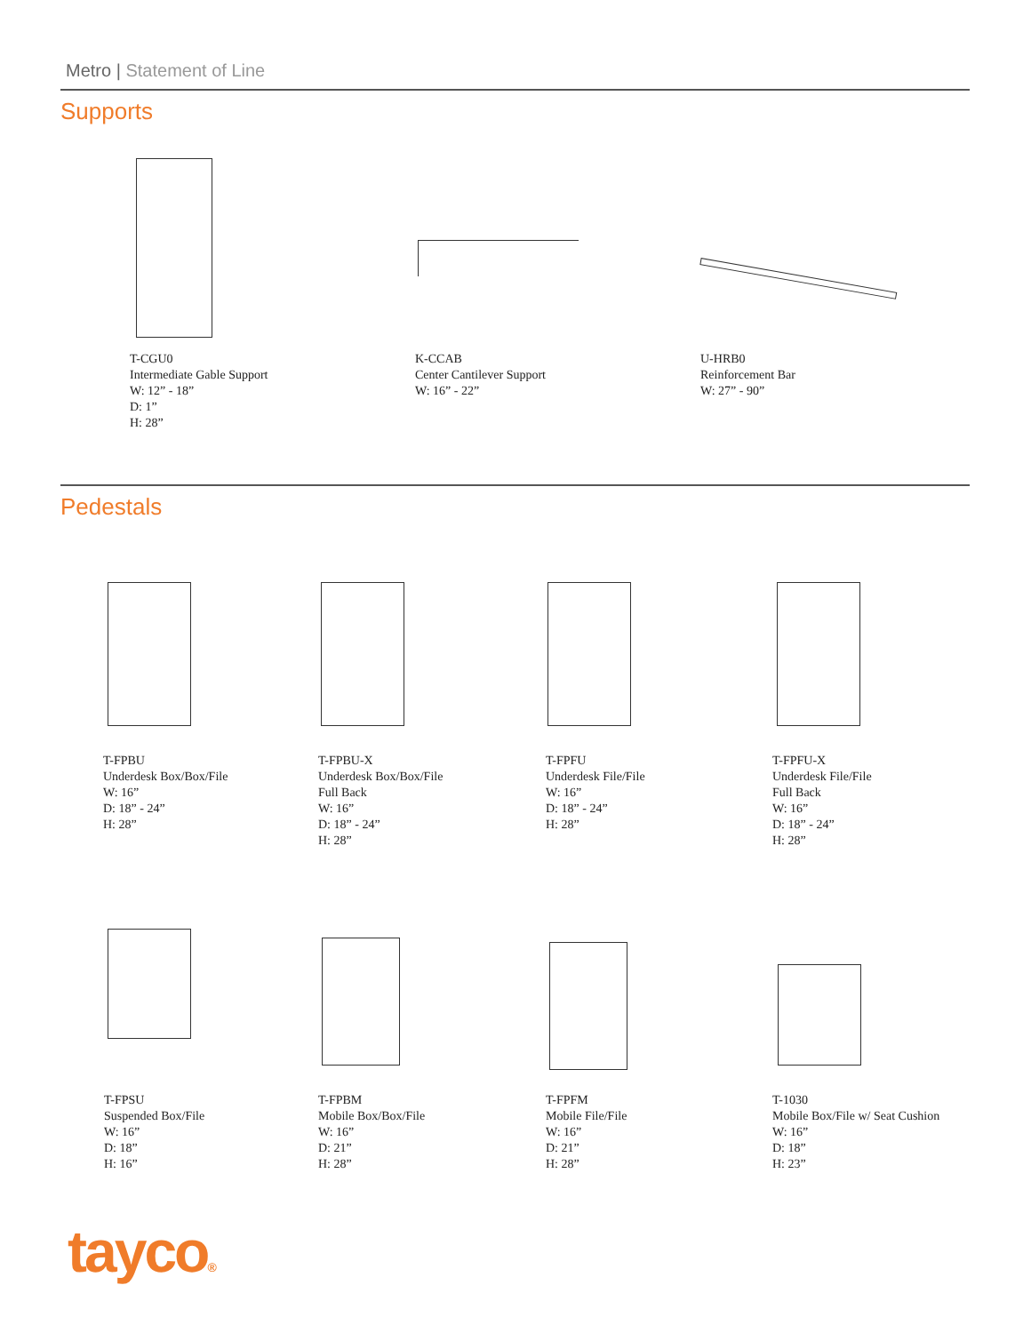Metro | Statement of Line
Supports
T-CGU0
Intermediate Gable Support
W: 12” - 18”
D: 1”
H: 28”
K-CCAB
Center Cantilever Support
W: 16” - 22”
U-HRB0
Reinforcement Bar
W: 27” - 90”
Pedestals
T-FPBU
Underdesk Box/Box/File
W: 16”
D: 18” - 24”
H: 28”
T-FPBU-X
Underdesk Box/Box/File
Full Back
W: 16”
D: 18” - 24”
H: 28”
T-FPFU
Underdesk File/File
W: 16”
D: 18” - 24”
H: 28”
T-FPFU-X
Underdesk File/File
Full Back
W: 16”
D: 18” - 24”
H: 28”
T-FPSU
Suspended Box/File
W: 16”
D: 18”
H: 16”
T-FPBM
Mobile Box/Box/File
W: 16”
D: 21”
H: 28”
T-FPFM
Mobile File/File
W: 16”
D: 21”
H: 28”
T-1030
Mobile Box/File w/ Seat Cushion
W: 16”
D: 18”
H: 23”
tayco®